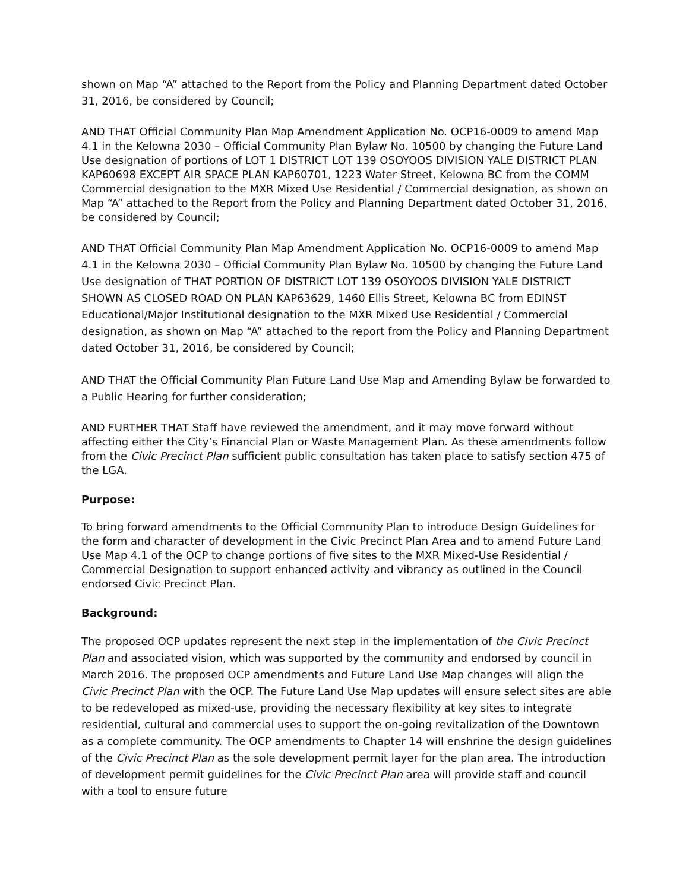shown on Map “A” attached to the Report from the Policy and Planning Department dated October 31, 2016, be considered by Council;
AND THAT Official Community Plan Map Amendment Application No. OCP16-0009 to amend Map 4.1 in the Kelowna 2030 – Official Community Plan Bylaw No. 10500 by changing the Future Land Use designation of portions of LOT 1 DISTRICT LOT 139 OSOYOOS DIVISION YALE DISTRICT PLAN KAP60698 EXCEPT AIR SPACE PLAN KAP60701, 1223 Water Street, Kelowna BC from the COMM Commercial designation to the MXR Mixed Use Residential / Commercial designation, as shown on Map “A” attached to the Report from the Policy and Planning Department dated October 31, 2016, be considered by Council;
AND THAT Official Community Plan Map Amendment Application No. OCP16-0009 to amend Map 4.1 in the Kelowna 2030 – Official Community Plan Bylaw No. 10500 by changing the Future Land Use designation of THAT PORTION OF DISTRICT LOT 139 OSOYOOS DIVISION YALE DISTRICT SHOWN AS CLOSED ROAD ON PLAN KAP63629, 1460 Ellis Street, Kelowna BC from EDINST Educational/Major Institutional designation to the MXR Mixed Use Residential / Commercial designation, as shown on Map “A” attached to the report from the Policy and Planning Department dated October 31, 2016, be considered by Council;
AND THAT the Official Community Plan Future Land Use Map and Amending Bylaw be forwarded to a Public Hearing for further consideration;
AND FURTHER THAT Staff have reviewed the amendment, and it may move forward without affecting either the City’s Financial Plan or Waste Management Plan. As these amendments follow from the Civic Precinct Plan sufficient public consultation has taken place to satisfy section 475 of the LGA.
Purpose:
To bring forward amendments to the Official Community Plan to introduce Design Guidelines for the form and character of development in the Civic Precinct Plan Area and to amend Future Land Use Map 4.1 of the OCP to change portions of five sites to the MXR Mixed-Use Residential / Commercial Designation to support enhanced activity and vibrancy as outlined in the Council endorsed Civic Precinct Plan.
Background:
The proposed OCP updates represent the next step in the implementation of the Civic Precinct Plan and associated vision, which was supported by the community and endorsed by council in March 2016. The proposed OCP amendments and Future Land Use Map changes will align the Civic Precinct Plan with the OCP. The Future Land Use Map updates will ensure select sites are able to be redeveloped as mixed-use, providing the necessary flexibility at key sites to integrate residential, cultural and commercial uses to support the on-going revitalization of the Downtown as a complete community. The OCP amendments to Chapter 14 will enshrine the design guidelines of the Civic Precinct Plan as the sole development permit layer for the plan area. The introduction of development permit guidelines for the Civic Precinct Plan area will provide staff and council with a tool to ensure future